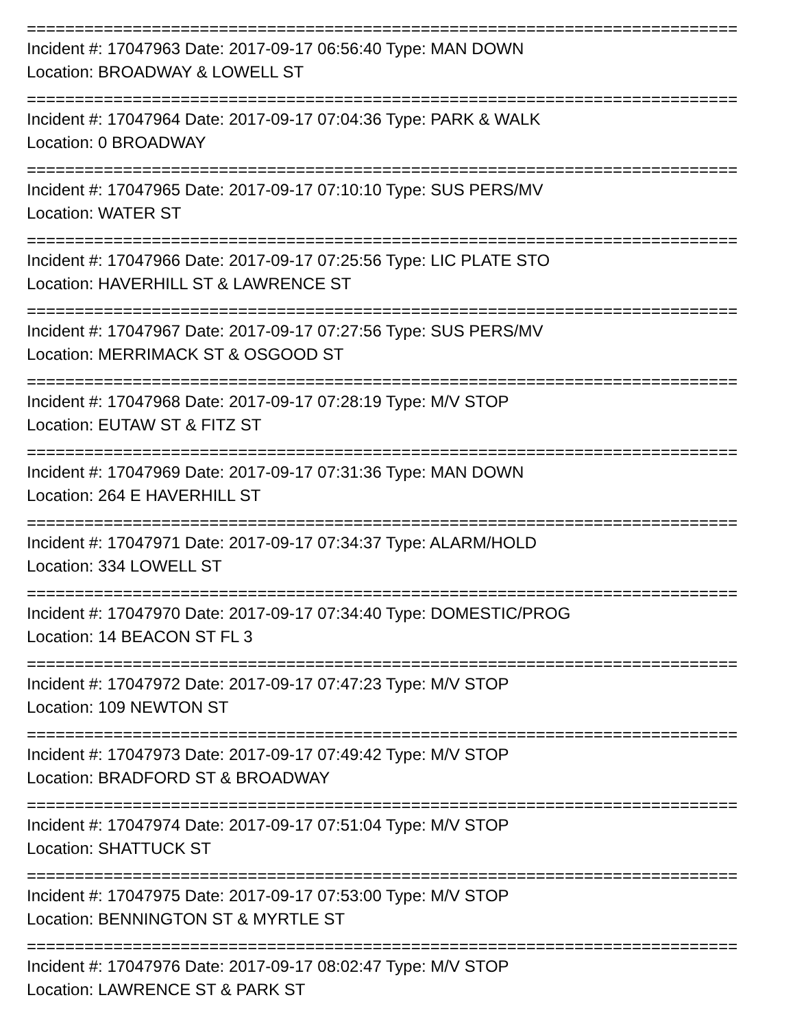==========================================================================
Incident #: 17047963 Date: 2017-09-17 06:56:40 Type: MAN DOWN
Location: BROADWAY & LOWELL ST
==========================================================================
Incident #: 17047964 Date: 2017-09-17 07:04:36 Type: PARK & WALK
Location: 0 BROADWAY
==========================================================================
Incident #: 17047965 Date: 2017-09-17 07:10:10 Type: SUS PERS/MV
Location: WATER ST
==========================================================================
Incident #: 17047966 Date: 2017-09-17 07:25:56 Type: LIC PLATE STO
Location: HAVERHILL ST & LAWRENCE ST
==========================================================================
Incident #: 17047967 Date: 2017-09-17 07:27:56 Type: SUS PERS/MV
Location: MERRIMACK ST & OSGOOD ST
==========================================================================
Incident #: 17047968 Date: 2017-09-17 07:28:19 Type: M/V STOP
Location: EUTAW ST & FITZ ST
==========================================================================
Incident #: 17047969 Date: 2017-09-17 07:31:36 Type: MAN DOWN
Location: 264 E HAVERHILL ST
==========================================================================
Incident #: 17047971 Date: 2017-09-17 07:34:37 Type: ALARM/HOLD
Location: 334 LOWELL ST
==========================================================================
Incident #: 17047970 Date: 2017-09-17 07:34:40 Type: DOMESTIC/PROG
Location: 14 BEACON ST FL 3
==========================================================================
Incident #: 17047972 Date: 2017-09-17 07:47:23 Type: M/V STOP
Location: 109 NEWTON ST
==========================================================================
Incident #: 17047973 Date: 2017-09-17 07:49:42 Type: M/V STOP
Location: BRADFORD ST & BROADWAY
==========================================================================
Incident #: 17047974 Date: 2017-09-17 07:51:04 Type: M/V STOP
Location: SHATTUCK ST
==========================================================================
Incident #: 17047975 Date: 2017-09-17 07:53:00 Type: M/V STOP
Location: BENNINGTON ST & MYRTLE ST
==========================================================================
Incident #: 17047976 Date: 2017-09-17 08:02:47 Type: M/V STOP
Location: LAWRENCE ST & PARK ST